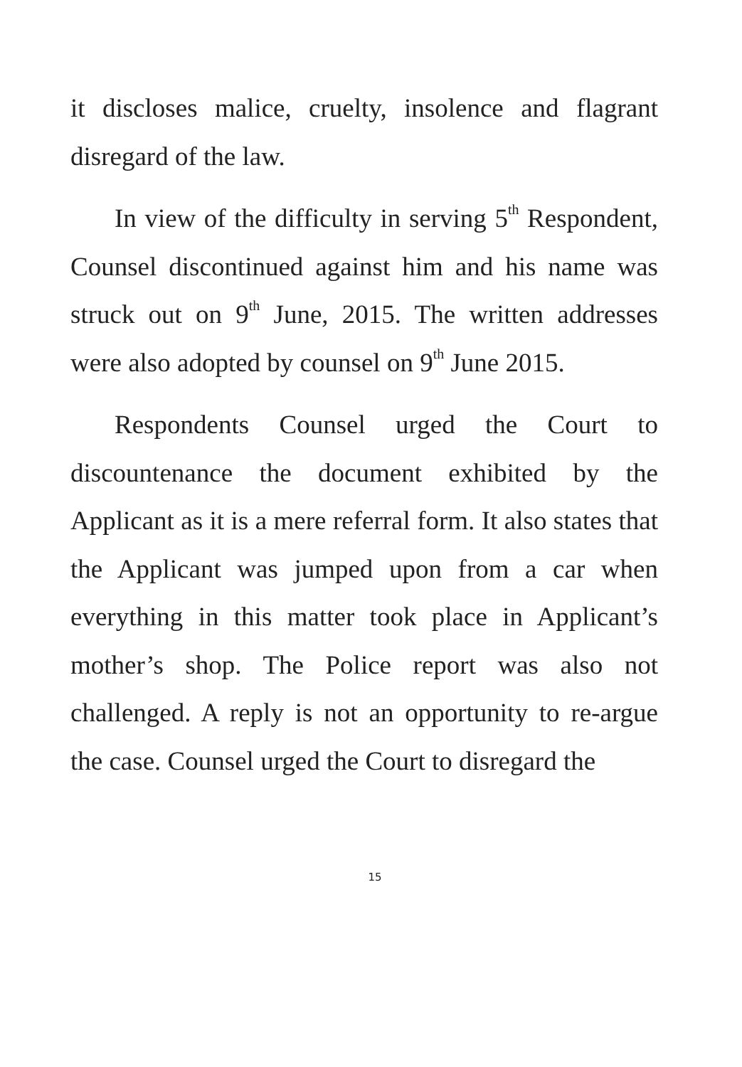it discloses malice, cruelty, insolence and flagrant disregard of the law.
In view of the difficulty in serving 5<sup>th</sup> Respondent, Counsel discontinued against him and his name was struck out on 9<sup>th</sup> June, 2015. The written addresses were also adopted by counsel on 9<sup>th</sup> June 2015.
Respondents Counsel urged the Court to discountenance the document exhibited by the Applicant as it is a mere referral form. It also states that the Applicant was jumped upon from a car when everything in this matter took place in Applicant’s mother’s shop. The Police report was also not challenged. A reply is not an opportunity to re-argue the case. Counsel urged the Court to disregard the
15